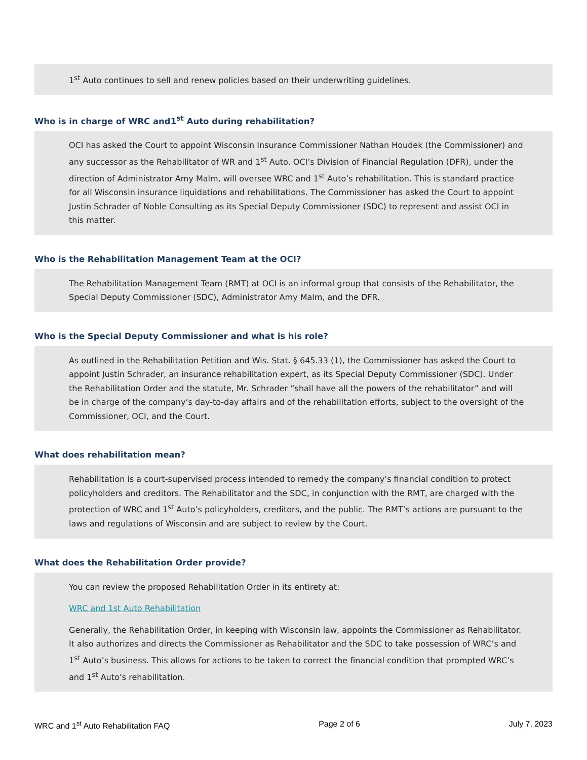1<sup>st</sup> Auto continues to sell and renew policies based on their underwriting guidelines.
Who is in charge of WRC and1<sup>st</sup> Auto during rehabilitation?
OCI has asked the Court to appoint Wisconsin Insurance Commissioner Nathan Houdek (the Commissioner) and any successor as the Rehabilitator of WR and 1<sup>st</sup> Auto. OCI’s Division of Financial Regulation (DFR), under the direction of Administrator Amy Malm, will oversee WRC and 1<sup>st</sup> Auto’s rehabilitation. This is standard practice for all Wisconsin insurance liquidations and rehabilitations. The Commissioner has asked the Court to appoint Justin Schrader of Noble Consulting as its Special Deputy Commissioner (SDC) to represent and assist OCI in this matter.
Who is the Rehabilitation Management Team at the OCI?
The Rehabilitation Management Team (RMT) at OCI is an informal group that consists of the Rehabilitator, the Special Deputy Commissioner (SDC), Administrator Amy Malm, and the DFR.
Who is the Special Deputy Commissioner and what is his role?
As outlined in the Rehabilitation Petition and Wis. Stat. § 645.33 (1), the Commissioner has asked the Court to appoint Justin Schrader, an insurance rehabilitation expert, as its Special Deputy Commissioner (SDC). Under the Rehabilitation Order and the statute, Mr. Schrader “shall have all the powers of the rehabilitator” and will be in charge of the company’s day-to-day affairs and of the rehabilitation efforts, subject to the oversight of the Commissioner, OCI, and the Court.
What does rehabilitation mean?
Rehabilitation is a court-supervised process intended to remedy the company’s financial condition to protect policyholders and creditors. The Rehabilitator and the SDC, in conjunction with the RMT, are charged with the protection of WRC and 1<sup>st</sup> Auto’s policyholders, creditors, and the public. The RMT’s actions are pursuant to the laws and regulations of Wisconsin and are subject to review by the Court.
What does the Rehabilitation Order provide?
You can review the proposed Rehabilitation Order in its entirety at:
WRC and 1st Auto Rehabilitation
Generally, the Rehabilitation Order, in keeping with Wisconsin law, appoints the Commissioner as Rehabilitator. It also authorizes and directs the Commissioner as Rehabilitator and the SDC to take possession of WRC’s and 1<sup>st</sup> Auto’s business. This allows for actions to be taken to correct the financial condition that prompted WRC’s and 1<sup>st</sup> Auto’s rehabilitation.
WRC and 1<sup>st</sup> Auto Rehabilitation FAQ Page 2 of 6 July 7, 2023